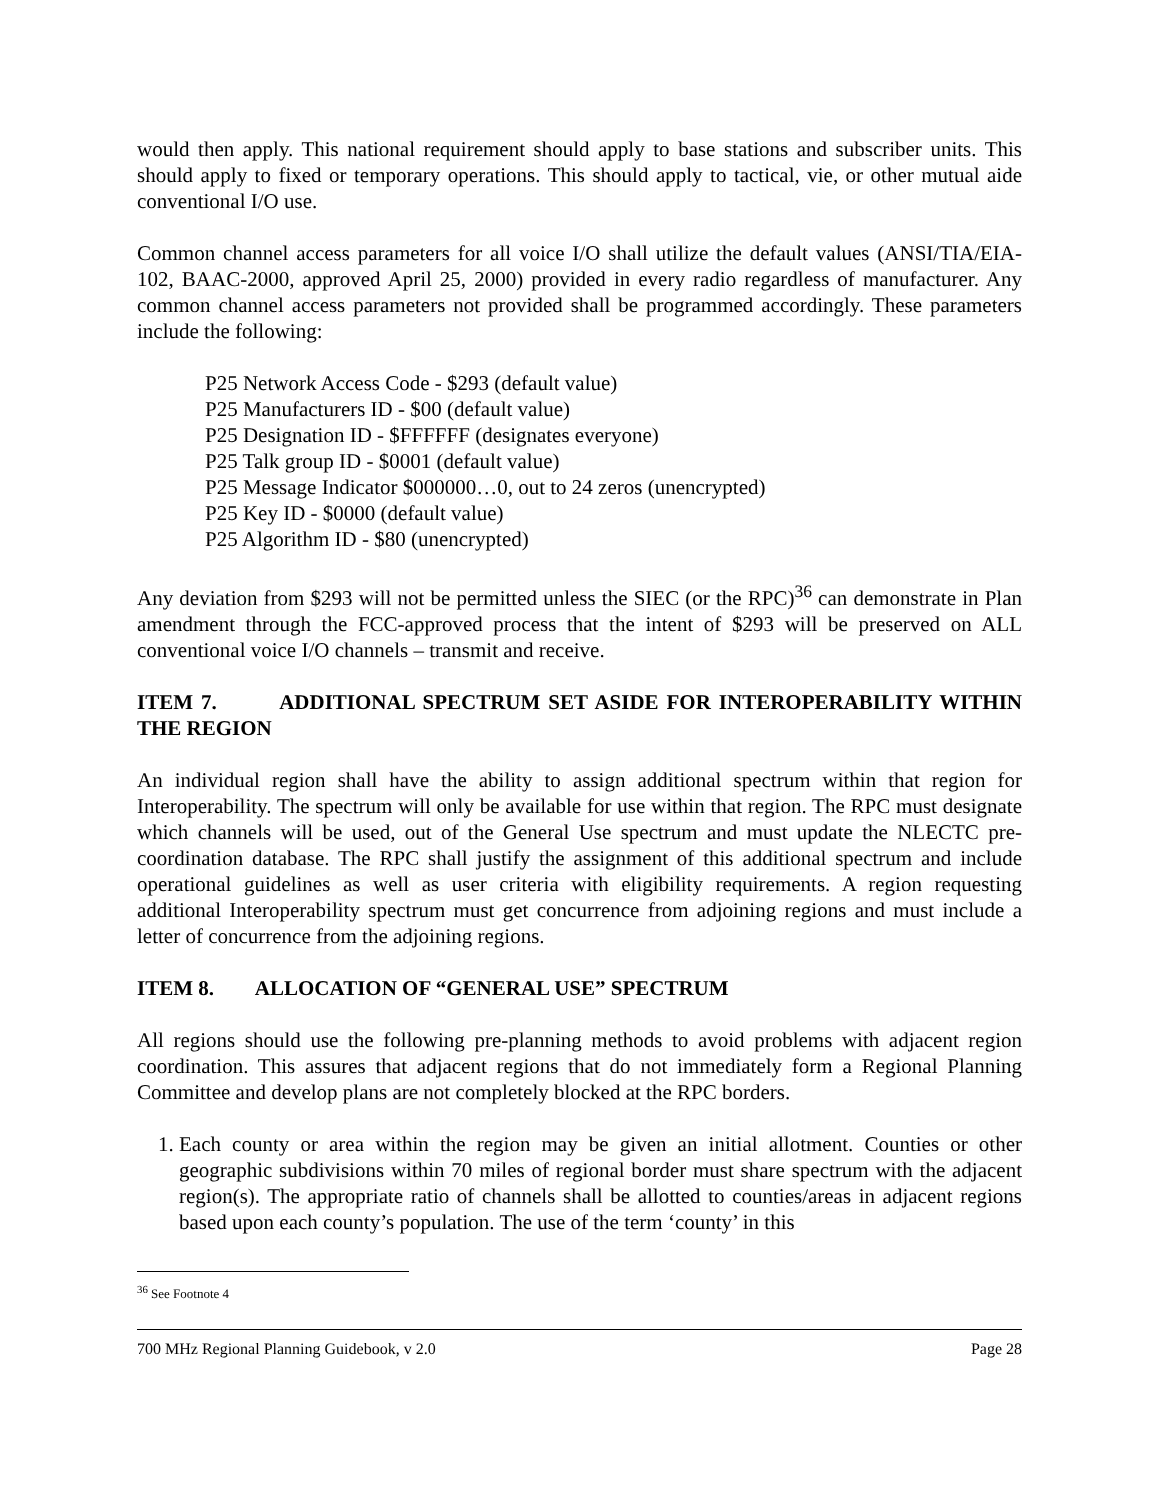would then apply. This national requirement should apply to base stations and subscriber units. This should apply to fixed or temporary operations. This should apply to tactical, vie, or other mutual aide conventional I/O use.
Common channel access parameters for all voice I/O shall utilize the default values (ANSI/TIA/EIA-102, BAAC-2000, approved April 25, 2000) provided in every radio regardless of manufacturer. Any common channel access parameters not provided shall be programmed accordingly. These parameters include the following:
P25 Network Access Code - $293 (default value)
P25 Manufacturers ID - $00 (default value)
P25 Designation ID - $FFFFFF (designates everyone)
P25 Talk group ID - $0001 (default value)
P25 Message Indicator $000000…0, out to 24 zeros (unencrypted)
P25 Key ID - $0000 (default value)
P25 Algorithm ID - $80 (unencrypted)
Any deviation from $293 will not be permitted unless the SIEC (or the RPC)<sup>36</sup> can demonstrate in Plan amendment through the FCC-approved process that the intent of $293 will be preserved on ALL conventional voice I/O channels – transmit and receive.
ITEM 7. ADDITIONAL SPECTRUM SET ASIDE FOR INTEROPERABILITY WITHIN THE REGION
An individual region shall have the ability to assign additional spectrum within that region for Interoperability. The spectrum will only be available for use within that region. The RPC must designate which channels will be used, out of the General Use spectrum and must update the NLECTC pre-coordination database. The RPC shall justify the assignment of this additional spectrum and include operational guidelines as well as user criteria with eligibility requirements. A region requesting additional Interoperability spectrum must get concurrence from adjoining regions and must include a letter of concurrence from the adjoining regions.
ITEM 8. ALLOCATION OF “GENERAL USE” SPECTRUM
All regions should use the following pre-planning methods to avoid problems with adjacent region coordination. This assures that adjacent regions that do not immediately form a Regional Planning Committee and develop plans are not completely blocked at the RPC borders.
1. Each county or area within the region may be given an initial allotment. Counties or other geographic subdivisions within 70 miles of regional border must share spectrum with the adjacent region(s). The appropriate ratio of channels shall be allotted to counties/areas in adjacent regions based upon each county’s population. The use of the term ‘county’ in this
<sup>36</sup> See Footnote 4
700 MHz Regional Planning Guidebook, v 2.0 Page 28